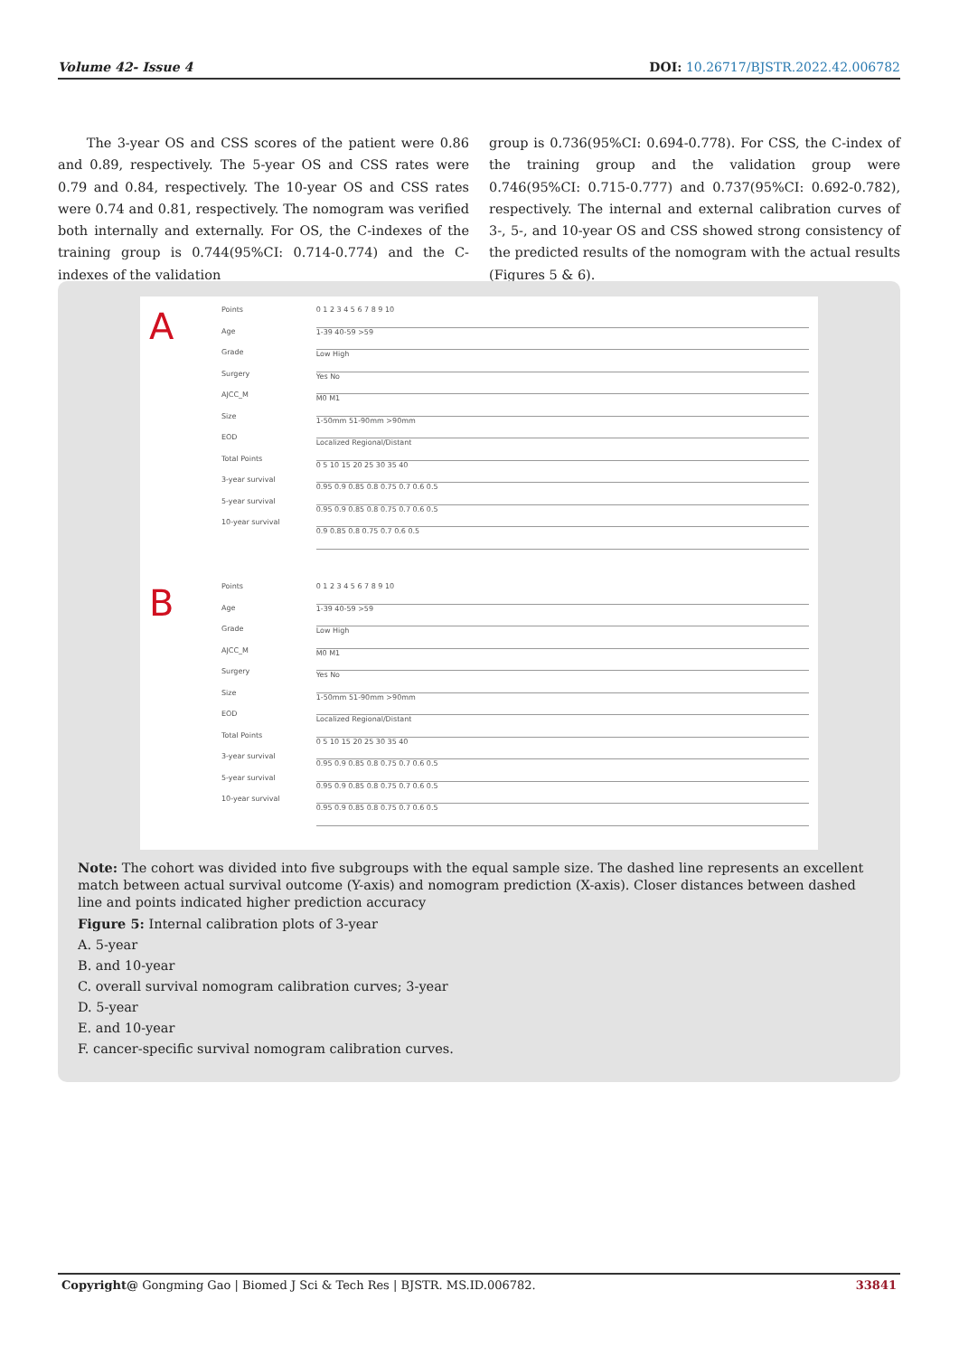Volume 42- Issue 4 DOI: 10.26717/BJSTR.2022.42.006782
The 3-year OS and CSS scores of the patient were 0.86 and 0.89, respectively. The 5-year OS and CSS rates were 0.79 and 0.84, respectively. The 10-year OS and CSS rates were 0.74 and 0.81, respectively. The nomogram was verified both internally and externally. For OS, the C-indexes of the training group is 0.744(95%CI: 0.714-0.774) and the C-indexes of the validation
group is 0.736(95%CI: 0.694-0.778). For CSS, the C-index of the training group and the validation group were 0.746(95%CI: 0.715-0.777) and 0.737(95%CI: 0.692-0.782), respectively. The internal and external calibration curves of 3-, 5-, and 10-year OS and CSS showed strong consistency of the predicted results of the nomogram with the actual results (Figures 5 & 6).
A
Points
Age
Grade
Surgery
AJCC_M
Size
EOD
Total Points
3-year survival
5-year survival
10-year survival
0 1 2 3 4 5 6 7 8 9 10
1-39 40-59 >59
Low High
Yes No
M0 M1
1-50mm 51-90mm >90mm
Localized Regional/Distant
0 5 10 15 20 25 30 35 40
0.95 0.9 0.85 0.8 0.75 0.7 0.6 0.5
0.95 0.9 0.85 0.8 0.75 0.7 0.6 0.5
0.9 0.85 0.8 0.75 0.7 0.6 0.5
B
Points
Age
Grade
AJCC_M
Surgery
Size
EOD
Total Points
3-year survival
5-year survival
10-year survival
0 1 2 3 4 5 6 7 8 9 10
1-39 40-59 >59
Low High
M0 M1
Yes No
1-50mm 51-90mm >90mm
Localized Regional/Distant
0 5 10 15 20 25 30 35 40
0.95 0.9 0.85 0.8 0.75 0.7 0.6 0.5
0.95 0.9 0.85 0.8 0.75 0.7 0.6 0.5
0.95 0.9 0.85 0.8 0.75 0.7 0.6 0.5
Note: The cohort was divided into five subgroups with the equal sample size. The dashed line represents an excellent match between actual survival outcome (Y-axis) and nomogram prediction (X-axis). Closer distances between dashed line and points indicated higher prediction accuracy
Figure 5: Internal calibration plots of 3-year
A. 5-year
B. and 10-year
C. overall survival nomogram calibration curves; 3-year
D. 5-year
E. and 10-year
F. cancer-specific survival nomogram calibration curves.
Copyright@ Gongming Gao | Biomed J Sci & Tech Res | BJSTR. MS.ID.006782. 33841